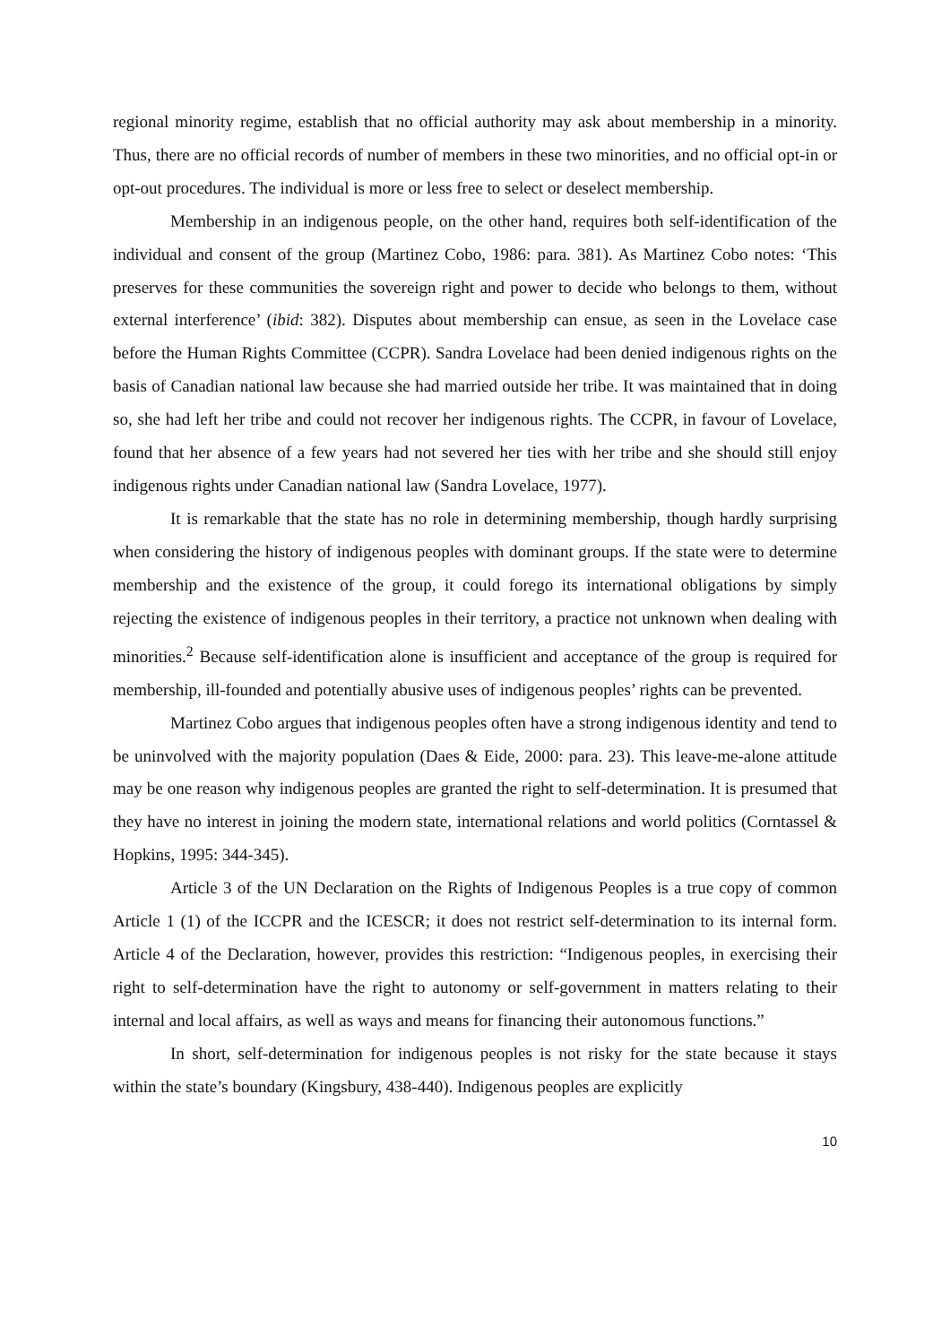regional minority regime, establish that no official authority may ask about membership in a minority. Thus, there are no official records of number of members in these two minorities, and no official opt-in or opt-out procedures. The individual is more or less free to select or deselect membership.
Membership in an indigenous people, on the other hand, requires both self-identification of the individual and consent of the group (Martinez Cobo, 1986: para. 381). As Martinez Cobo notes: ‘This preserves for these communities the sovereign right and power to decide who belongs to them, without external interference’ (ibid: 382). Disputes about membership can ensue, as seen in the Lovelace case before the Human Rights Committee (CCPR). Sandra Lovelace had been denied indigenous rights on the basis of Canadian national law because she had married outside her tribe. It was maintained that in doing so, she had left her tribe and could not recover her indigenous rights. The CCPR, in favour of Lovelace, found that her absence of a few years had not severed her ties with her tribe and she should still enjoy indigenous rights under Canadian national law (Sandra Lovelace, 1977).
It is remarkable that the state has no role in determining membership, though hardly surprising when considering the history of indigenous peoples with dominant groups. If the state were to determine membership and the existence of the group, it could forego its international obligations by simply rejecting the existence of indigenous peoples in their territory, a practice not unknown when dealing with minorities.<sup>2</sup> Because self-identification alone is insufficient and acceptance of the group is required for membership, ill-founded and potentially abusive uses of indigenous peoples’ rights can be prevented.
Martinez Cobo argues that indigenous peoples often have a strong indigenous identity and tend to be uninvolved with the majority population (Daes & Eide, 2000: para. 23). This leave-me-alone attitude may be one reason why indigenous peoples are granted the right to self-determination. It is presumed that they have no interest in joining the modern state, international relations and world politics (Corntassel & Hopkins, 1995: 344-345).
Article 3 of the UN Declaration on the Rights of Indigenous Peoples is a true copy of common Article 1 (1) of the ICCPR and the ICESCR; it does not restrict self-determination to its internal form. Article 4 of the Declaration, however, provides this restriction: “Indigenous peoples, in exercising their right to self-determination have the right to autonomy or self-government in matters relating to their internal and local affairs, as well as ways and means for financing their autonomous functions.”
In short, self-determination for indigenous peoples is not risky for the state because it stays within the state’s boundary (Kingsbury, 438-440). Indigenous peoples are explicitly
10